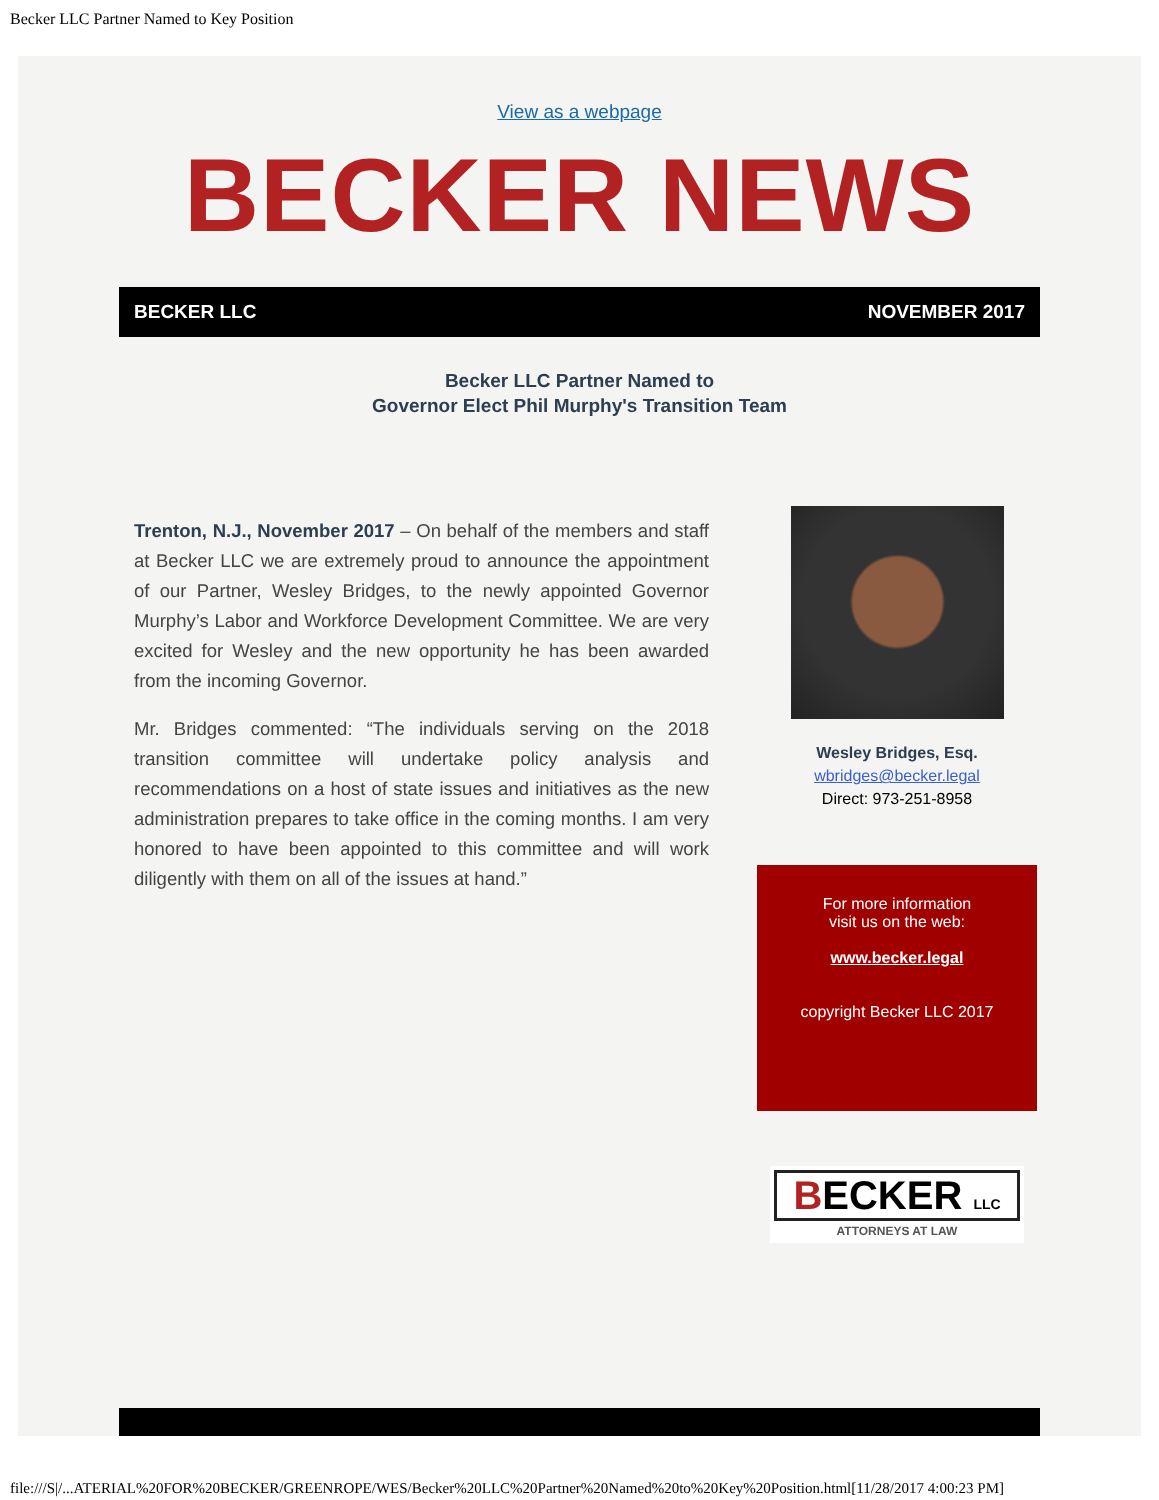Becker LLC Partner Named to Key Position
View as a webpage
BECKER NEWS
BECKER LLC NOVEMBER 2017
Becker LLC Partner Named to
Governor Elect Phil Murphy's Transition Team
Trenton, N.J., November 2017 – On behalf of the members and staff at Becker LLC we are extremely proud to announce the appointment of our Partner, Wesley Bridges, to the newly appointed Governor Murphy’s Labor and Workforce Development Committee. We are very excited for Wesley and the new opportunity he has been awarded from the incoming Governor.
Mr. Bridges commented: “The individuals serving on the 2018 transition committee will undertake policy analysis and recommendations on a host of state issues and initiatives as the new administration prepares to take office in the coming months. I am very honored to have been appointed to this committee and will work diligently with them on all of the issues at hand.”
Wesley Bridges, Esq.
wbridges@becker.legal
Direct: 973-251-8958
For more information
visit us on the web:
www.becker.legal
copyright Becker LLC 2017
BECKER LLC
ATTORNEYS AT LAW
file:///S|/...ATERIAL%20FOR%20BECKER/GREENROPE/WES/Becker%20LLC%20Partner%20Named%20to%20Key%20Position.html[11/28/2017 4:00:23 PM]